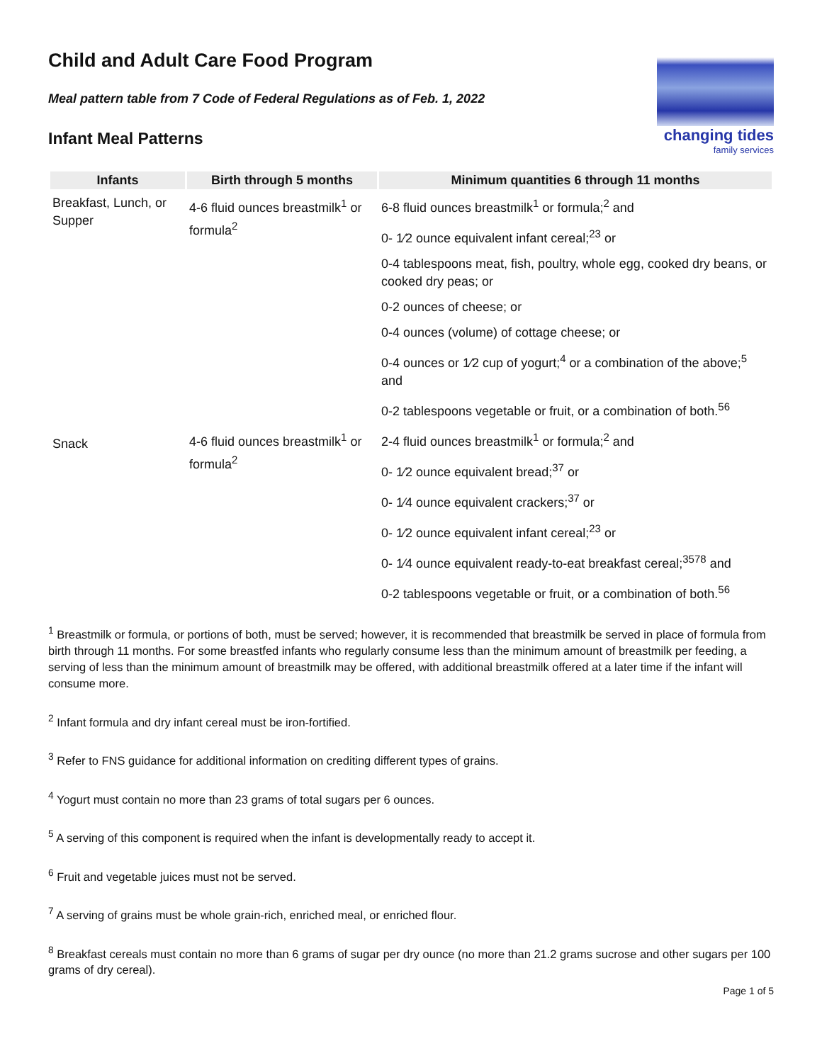changing tides
family services
Child and Adult Care Food Program
Meal pattern table from 7 Code of Federal Regulations as of Feb. 1, 2022
Infant Meal Patterns
| Infants | Birth through 5 months | Minimum quantities 6 through 11 months |
| --- | --- | --- |
| Breakfast, Lunch, or Supper | 4-6 fluid ounces breastmilk<sup>1</sup> or formula<sup>2</sup> | 6-8 fluid ounces breastmilk<sup>1</sup> or formula;<sup>2</sup> and |
| | | 0- 1⁄2 ounce equivalent infant cereal;<sup>23</sup> or |
| | | 0-4 tablespoons meat, fish, poultry, whole egg, cooked dry beans, or cooked dry peas; or |
| | | 0-2 ounces of cheese; or |
| | | 0-4 ounces (volume) of cottage cheese; or |
| | | 0-4 ounces or 1⁄2 cup of yogurt;<sup>4</sup> or a combination of the above;<sup>5</sup> and |
| | | 0-2 tablespoons vegetable or fruit, or a combination of both.<sup>56</sup> |
| Snack | 4-6 fluid ounces breastmilk<sup>1</sup> or formula<sup>2</sup> | 2-4 fluid ounces breastmilk<sup>1</sup> or formula;<sup>2</sup> and |
| | | 0- 1⁄2 ounce equivalent bread;<sup>37</sup> or |
| | | 0- 1⁄4 ounce equivalent crackers;<sup>37</sup> or |
| | | 0- 1⁄2 ounce equivalent infant cereal;<sup>23</sup> or |
| | | 0- 1⁄4 ounce equivalent ready-to-eat breakfast cereal;<sup>3578</sup> and |
| | | 0-2 tablespoons vegetable or fruit, or a combination of both.<sup>56</sup> |
<sup>1</sup> Breastmilk or formula, or portions of both, must be served; however, it is recommended that breastmilk be served in place of formula from birth through 11 months. For some breastfed infants who regularly consume less than the minimum amount of breastmilk per feeding, a serving of less than the minimum amount of breastmilk may be offered, with additional breastmilk offered at a later time if the infant will consume more.
<sup>2</sup> Infant formula and dry infant cereal must be iron-fortified.
<sup>3</sup> Refer to FNS guidance for additional information on crediting different types of grains.
<sup>4</sup> Yogurt must contain no more than 23 grams of total sugars per 6 ounces.
<sup>5</sup> A serving of this component is required when the infant is developmentally ready to accept it.
<sup>6</sup> Fruit and vegetable juices must not be served.
<sup>7</sup> A serving of grains must be whole grain-rich, enriched meal, or enriched flour.
<sup>8</sup> Breakfast cereals must contain no more than 6 grams of sugar per dry ounce (no more than 21.2 grams sucrose and other sugars per 100 grams of dry cereal).
Page 1 of 5